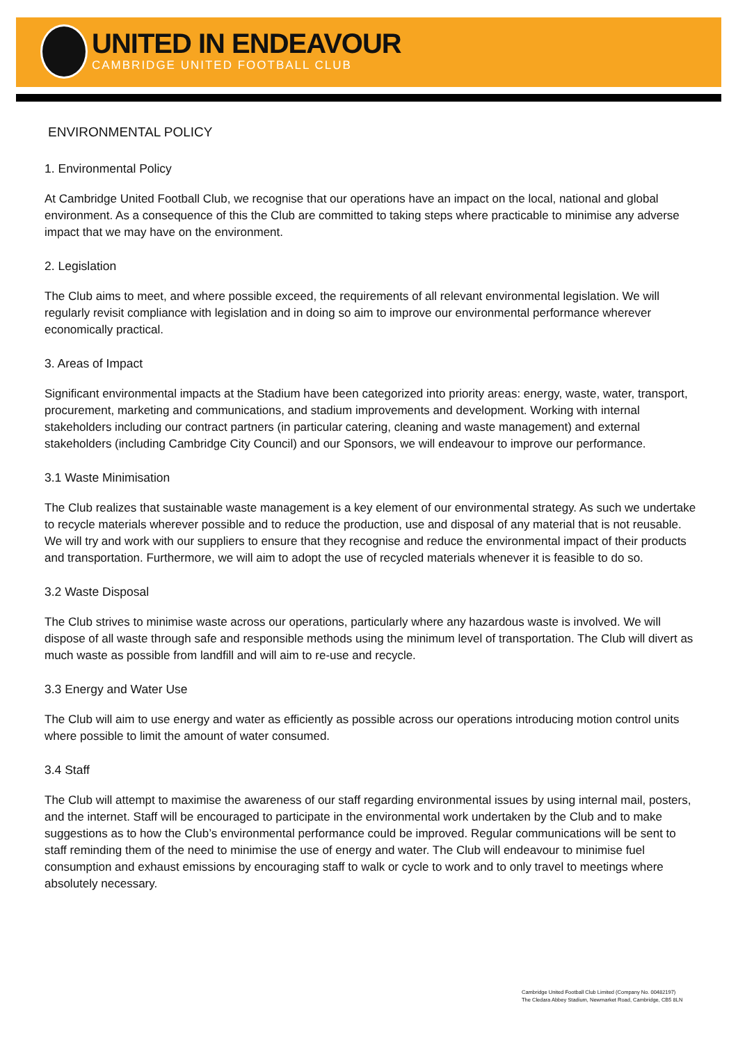UNITED IN ENDEAVOUR
CAMBRIDGE UNITED FOOTBALL CLUB
ENVIRONMENTAL POLICY
1. Environmental Policy
At Cambridge United Football Club, we recognise that our operations have an impact on the local, national and global environment. As a consequence of this the Club are committed to taking steps where practicable to minimise any adverse impact that we may have on the environment.
2. Legislation
The Club aims to meet, and where possible exceed, the requirements of all relevant environmental legislation. We will regularly revisit compliance with legislation and in doing so aim to improve our environmental performance wherever economically practical.
3. Areas of Impact
Significant environmental impacts at the Stadium have been categorized into priority areas: energy, waste, water, transport, procurement, marketing and communications, and stadium improvements and development. Working with internal stakeholders including our contract partners (in particular catering, cleaning and waste management) and external stakeholders (including Cambridge City Council) and our Sponsors, we will endeavour to improve our performance.
3.1 Waste Minimisation
The Club realizes that sustainable waste management is a key element of our environmental strategy. As such we undertake to recycle materials wherever possible and to reduce the production, use and disposal of any material that is not reusable. We will try and work with our suppliers to ensure that they recognise and reduce the environmental impact of their products and transportation. Furthermore, we will aim to adopt the use of recycled materials whenever it is feasible to do so.
3.2 Waste Disposal
The Club strives to minimise waste across our operations, particularly where any hazardous waste is involved. We will dispose of all waste through safe and responsible methods using the minimum level of transportation. The Club will divert as much waste as possible from landfill and will aim to re-use and recycle.
3.3 Energy and Water Use
The Club will aim to use energy and water as efficiently as possible across our operations introducing motion control units where possible to limit the amount of water consumed.
3.4 Staff
The Club will attempt to maximise the awareness of our staff regarding environmental issues by using internal mail, posters, and the internet. Staff will be encouraged to participate in the environmental work undertaken by the Club and to make suggestions as to how the Club’s environmental performance could be improved. Regular communications will be sent to staff reminding them of the need to minimise the use of energy and water. The Club will endeavour to minimise fuel consumption and exhaust emissions by encouraging staff to walk or cycle to work and to only travel to meetings where absolutely necessary.
Cambridge United Football Club Limited (Company No. 00482197)
The Cledara Abbey Stadium, Newmarket Road, Cambridge, CB5 8LN